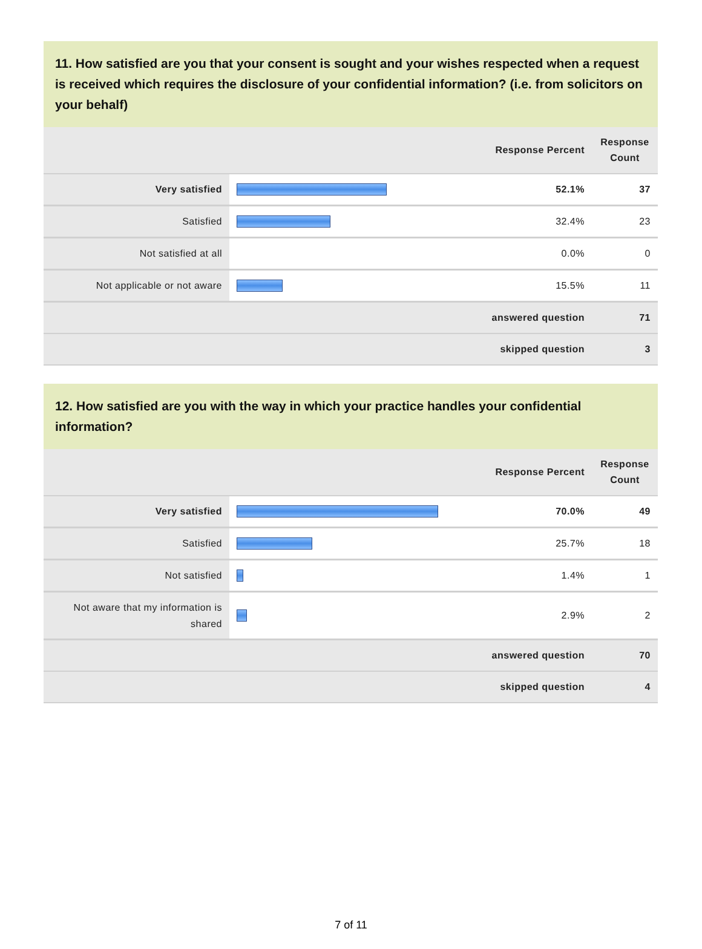11. How satisfied are you that your consent is sought and your wishes respected when a request is received which requires the disclosure of your confidential information? (i.e. from solicitors on your behalf)
| | | Response Percent | Response Count |
| --- | --- | --- | --- |
| Very satisfied | | 52.1% | 37 |
| Satisfied | | 32.4% | 23 |
| Not satisfied at all | | 0.0% | 0 |
| Not applicable or not aware | | 15.5% | 11 |
| | | answered question | 71 |
| | | skipped question | 3 |
12. How satisfied are you with the way in which your practice handles your confidential information?
| | | Response Percent | Response Count |
| --- | --- | --- | --- |
| Very satisfied | | 70.0% | 49 |
| Satisfied | | 25.7% | 18 |
| Not satisfied | | 1.4% | 1 |
| Not aware that my information is shared | | 2.9% | 2 |
| | | answered question | 70 |
| | | skipped question | 4 |
7 of 11